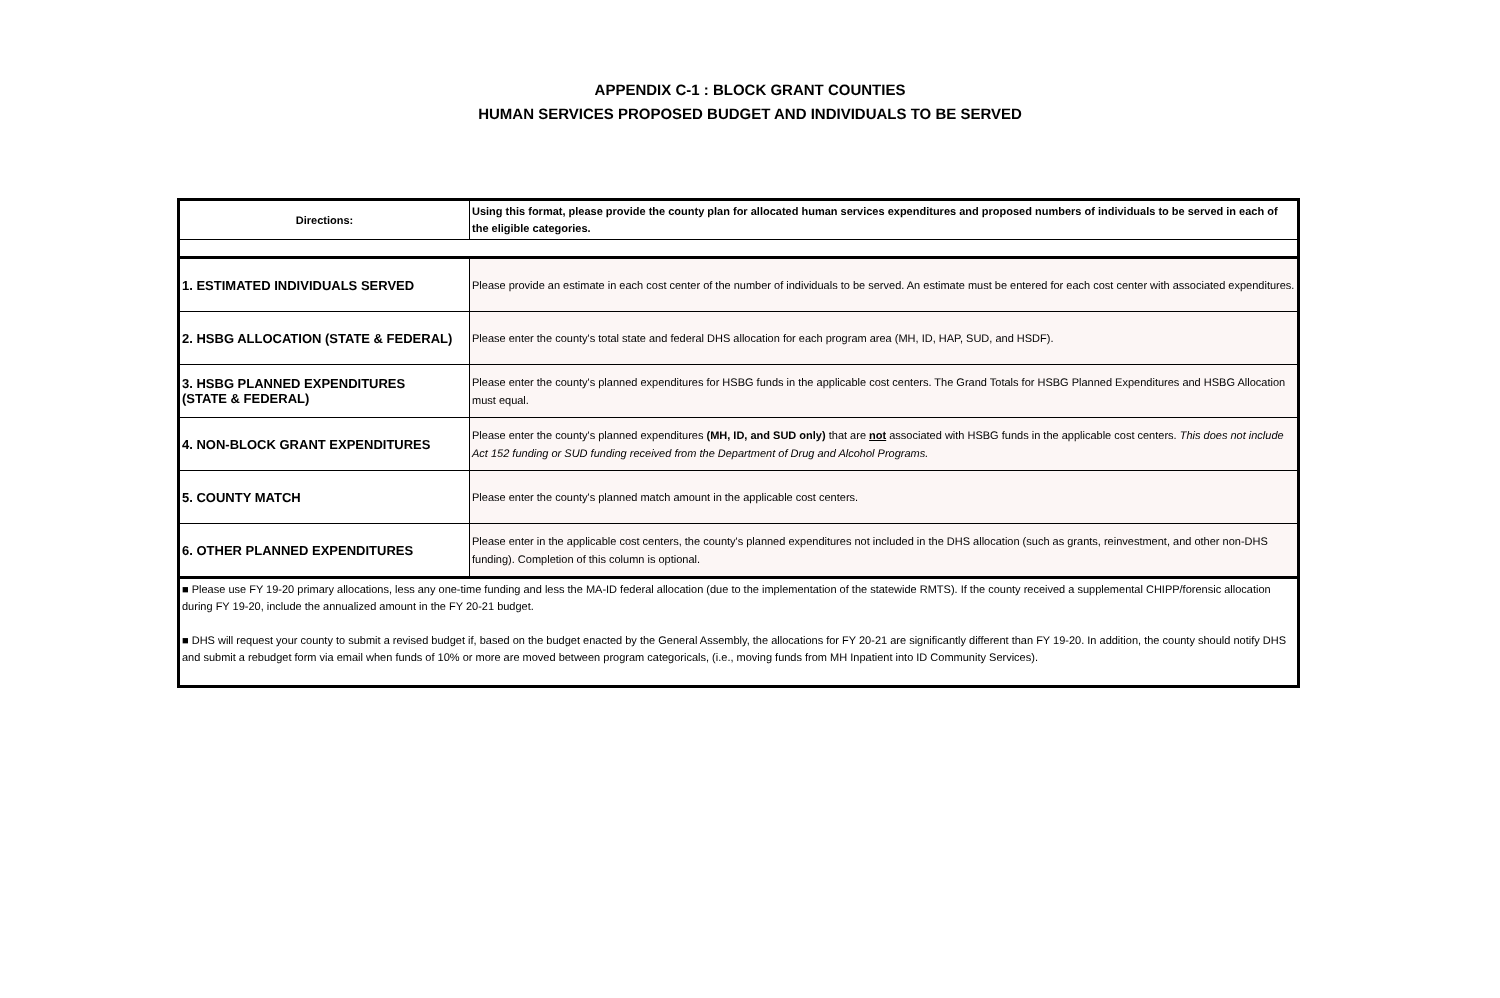APPENDIX C-1 : BLOCK GRANT COUNTIES
HUMAN SERVICES PROPOSED BUDGET AND INDIVIDUALS TO BE SERVED
| Directions: | Using this format, please provide the county plan for allocated human services expenditures and proposed numbers of individuals to be served in each of the eligible categories. |
| 1. ESTIMATED INDIVIDUALS SERVED | Please provide an estimate in each cost center of the number of individuals to be served. An estimate must be entered for each cost center with associated expenditures. |
| 2. HSBG ALLOCATION (STATE & FEDERAL) | Please enter the county's total state and federal DHS allocation for each program area (MH, ID, HAP, SUD, and HSDF). |
| 3. HSBG PLANNED EXPENDITURES (STATE & FEDERAL) | Please enter the county's planned expenditures for HSBG funds in the applicable cost centers. The Grand Totals for HSBG Planned Expenditures and HSBG Allocation must equal. |
| 4. NON-BLOCK GRANT EXPENDITURES | Please enter the county's planned expenditures (MH, ID, and SUD only) that are not associated with HSBG funds in the applicable cost centers. This does not include Act 152 funding or SUD funding received from the Department of Drug and Alcohol Programs. |
| 5. COUNTY MATCH | Please enter the county's planned match amount in the applicable cost centers. |
| 6. OTHER PLANNED EXPENDITURES | Please enter in the applicable cost centers, the county's planned expenditures not included in the DHS allocation (such as grants, reinvestment, and other non-DHS funding). Completion of this column is optional. |
| ■ Please use FY 19-20 primary allocations, less any one-time funding and less the MA-ID federal allocation (due to the implementation of the statewide RMTS). If the county received a supplemental CHIPP/forensic allocation during FY 19-20, include the annualized amount in the FY 20-21 budget. ■ DHS will request your county to submit a revised budget if, based on the budget enacted by the General Assembly, the allocations for FY 20-21 are significantly different than FY 19-20. In addition, the county should notify DHS and submit a rebudget form via email when funds of 10% or more are moved between program categoricals, (i.e., moving funds from MH Inpatient into ID Community Services). | |